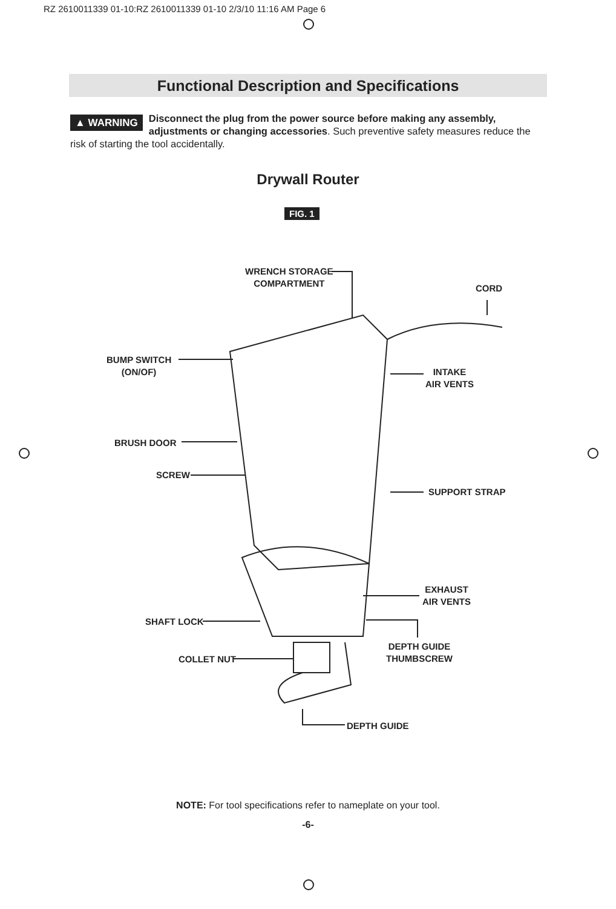RZ 2610011339 01-10:RZ 2610011339 01-10 2/3/10 11:16 AM Page 6
Functional Description and Specifications
▲ WARNING Disconnect the plug from the power source before making any assembly, adjustments or changing accessories. Such preventive safety measures reduce the risk of starting the tool accidentally.
Drywall Router
FIG. 1
WRENCH STORAGE
COMPARTMENT
CORD
BUMP SWITCH
(ON/OF)
INTAKE
AIR VENTS
BRUSH DOOR
SCREW
SUPPORT STRAP
EXHAUST
AIR VENTS
SHAFT LOCK
DEPTH GUIDE
THUMBSCREW
COLLET NUT
DEPTH GUIDE
NOTE: For tool specifications refer to nameplate on your tool.
-6-